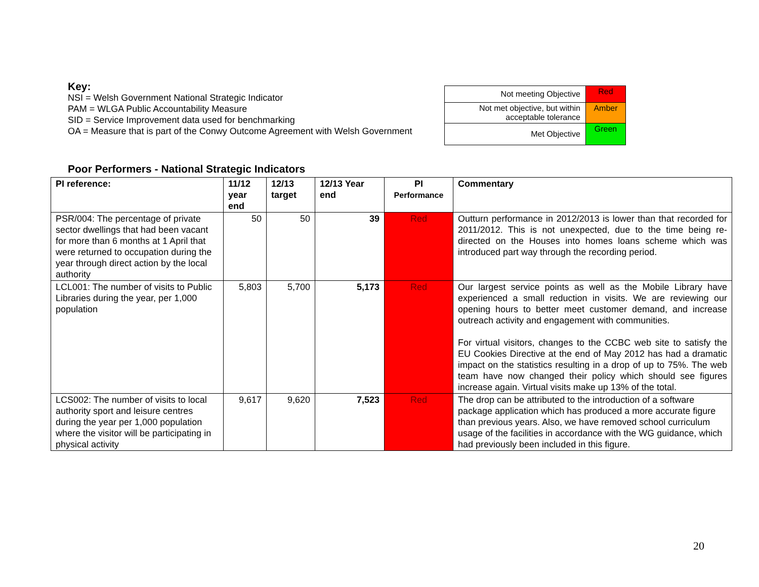Key:
NSI = Welsh Government National Strategic Indicator
PAM = WLGA Public Accountability Measure
SID = Service Improvement data used for benchmarking
OA = Measure that is part of the Conwy Outcome Agreement with Welsh Government
| Not meeting Objective | Red |
| Not met objective, but within acceptable tolerance | Amber |
| Met Objective | Green |
Poor Performers - National Strategic Indicators
| PI reference: | 11/12 year end | 12/13 target | 12/13 Year end | PI Performance | Commentary |
| --- | --- | --- | --- | --- | --- |
| PSR/004: The percentage of private sector dwellings that had been vacant for more than 6 months at 1 April that were returned to occupation during the year through direct action by the local authority | 50 | 50 | 39 | Red | Outturn performance in 2012/2013 is lower than that recorded for 2011/2012. This is not unexpected, due to the time being re-directed on the Houses into homes loans scheme which was introduced part way through the recording period. |
| LCL001: The number of visits to Public Libraries during the year, per 1,000 population | 5,803 | 5,700 | 5,173 | Red | Our largest service points as well as the Mobile Library have experienced a small reduction in visits. We are reviewing our opening hours to better meet customer demand, and increase outreach activity and engagement with communities. For virtual visitors, changes to the CCBC web site to satisfy the EU Cookies Directive at the end of May 2012 has had a dramatic impact on the statistics resulting in a drop of up to 75%. The web team have now changed their policy which should see figures increase again. Virtual visits make up 13% of the total. |
| LCS002: The number of visits to local authority sport and leisure centres during the year per 1,000 population where the visitor will be participating in physical activity | 9,617 | 9,620 | 7,523 | Red | The drop can be attributed to the introduction of a software package application which has produced a more accurate figure than previous years. Also, we have removed school curriculum usage of the facilities in accordance with the WG guidance, which had previously been included in this figure. |
20